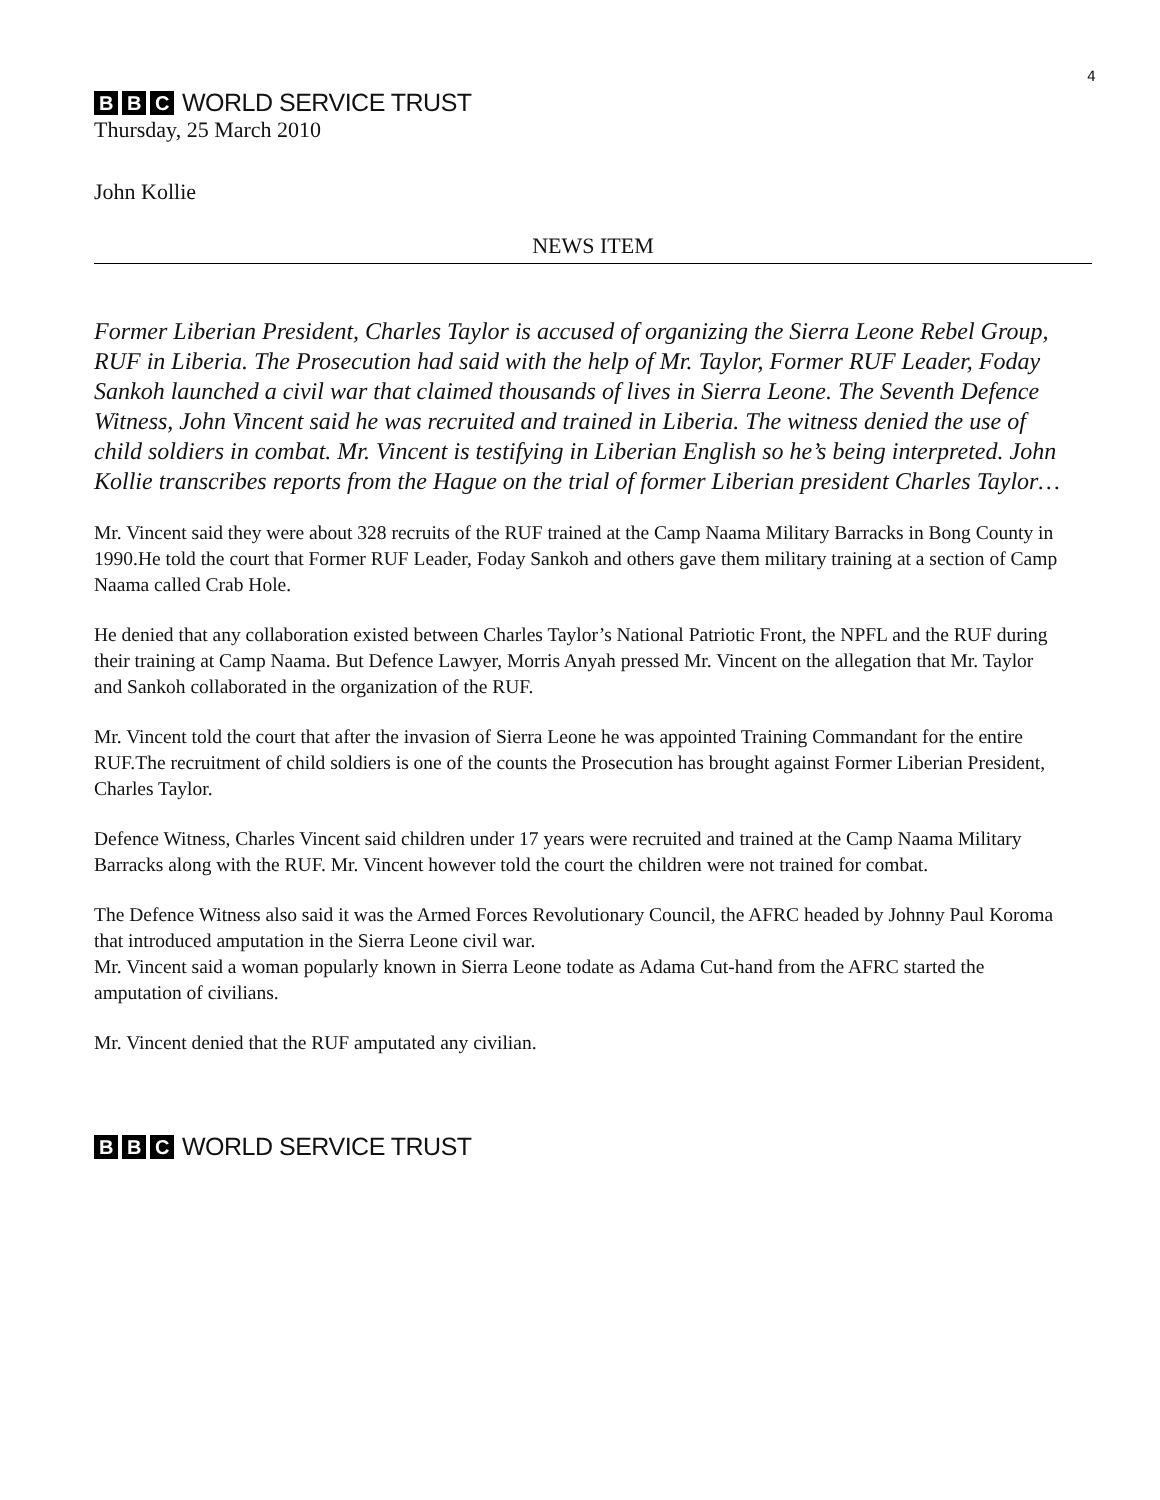4
B B C WORLD SERVICE TRUST
Thursday, 25 March 2010
John Kollie
NEWS ITEM
Former Liberian President, Charles Taylor is accused of organizing the Sierra Leone Rebel Group, RUF in Liberia. The Prosecution had said with the help of Mr. Taylor, Former RUF Leader, Foday Sankoh launched a civil war that claimed thousands of lives in Sierra Leone. The Seventh Defence Witness, John Vincent said he was recruited and trained in Liberia. The witness denied the use of child soldiers in combat. Mr. Vincent is testifying in Liberian English so he’s being interpreted. John Kollie transcribes reports from the Hague on the trial of former Liberian president Charles Taylor…
Mr. Vincent said they were about 328 recruits of the RUF trained at the Camp Naama Military Barracks in Bong County in 1990.He told the court that Former RUF Leader, Foday Sankoh and others gave them military training at a section of Camp Naama called Crab Hole.
He denied that any collaboration existed between Charles Taylor’s National Patriotic Front, the NPFL and the RUF during their training at Camp Naama. But Defence Lawyer, Morris Anyah pressed Mr. Vincent on the allegation that Mr. Taylor and Sankoh collaborated in the organization of the RUF.
Mr. Vincent told the court that after the invasion of Sierra Leone he was appointed Training Commandant for the entire RUF.The recruitment of child soldiers is one of the counts the Prosecution has brought against Former Liberian President, Charles Taylor.
Defence Witness, Charles Vincent said children under 17 years were recruited and trained at the Camp Naama Military Barracks along with the RUF. Mr. Vincent however told the court the children were not trained for combat.
The Defence Witness also said it was the Armed Forces Revolutionary Council, the AFRC headed by Johnny Paul Koroma that introduced amputation in the Sierra Leone civil war.
Mr. Vincent said a woman popularly known in Sierra Leone todate as Adama Cut-hand from the AFRC started the amputation of civilians.
Mr. Vincent denied that the RUF amputated any civilian.
B B C WORLD SERVICE TRUST